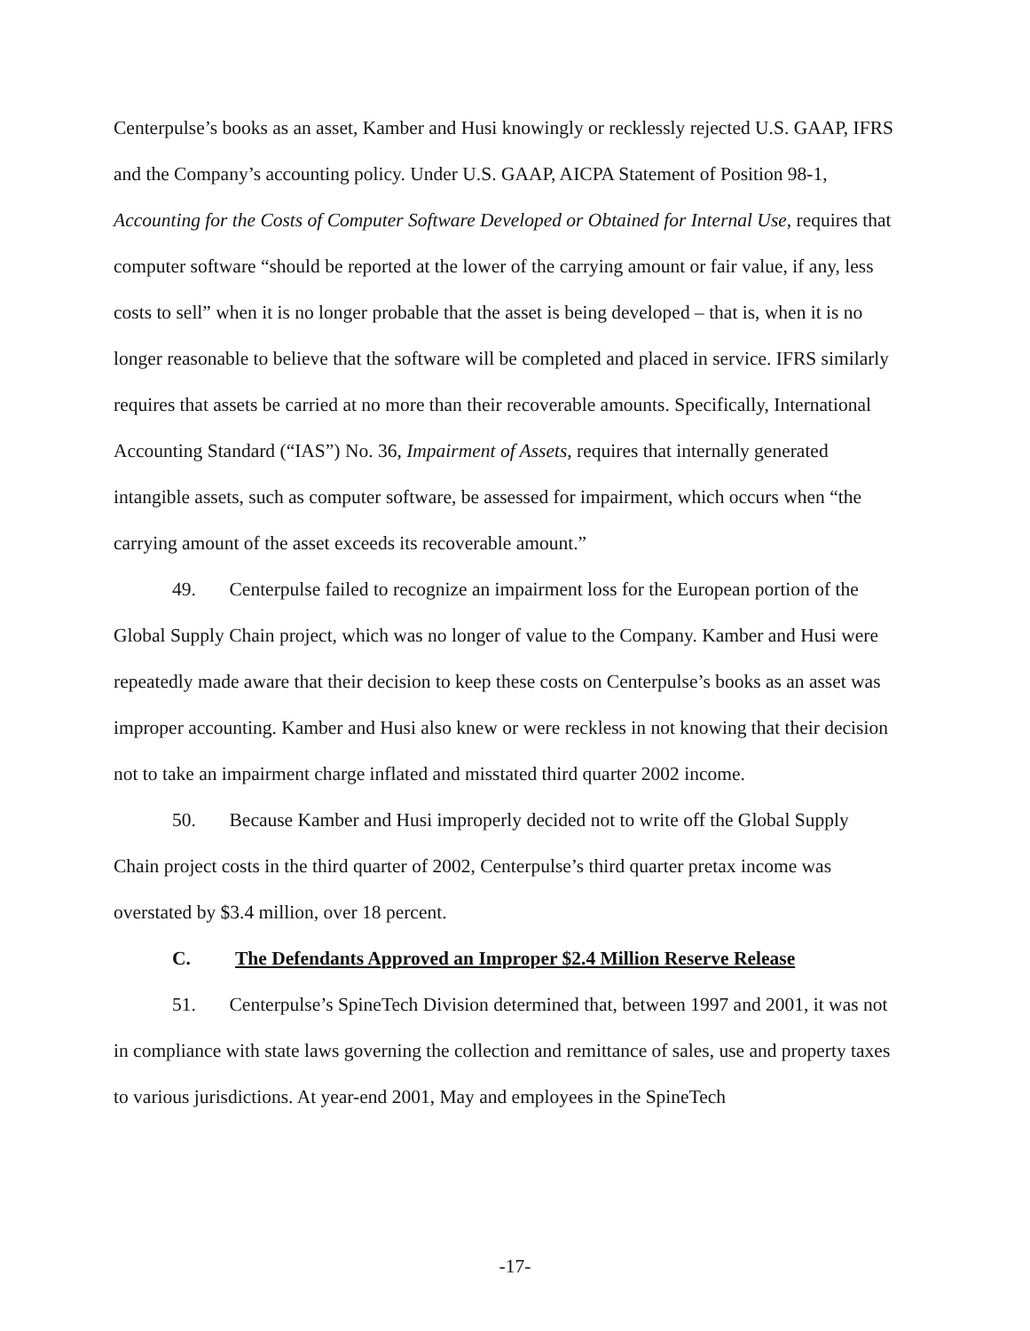Centerpulse’s books as an asset, Kamber and Husi knowingly or recklessly rejected U.S. GAAP, IFRS and the Company’s accounting policy. Under U.S. GAAP, AICPA Statement of Position 98-1, Accounting for the Costs of Computer Software Developed or Obtained for Internal Use, requires that computer software “should be reported at the lower of the carrying amount or fair value, if any, less costs to sell” when it is no longer probable that the asset is being developed – that is, when it is no longer reasonable to believe that the software will be completed and placed in service. IFRS similarly requires that assets be carried at no more than their recoverable amounts. Specifically, International Accounting Standard (“IAS”) No. 36, Impairment of Assets, requires that internally generated intangible assets, such as computer software, be assessed for impairment, which occurs when “the carrying amount of the asset exceeds its recoverable amount.”
49. Centerpulse failed to recognize an impairment loss for the European portion of the Global Supply Chain project, which was no longer of value to the Company. Kamber and Husi were repeatedly made aware that their decision to keep these costs on Centerpulse’s books as an asset was improper accounting. Kamber and Husi also knew or were reckless in not knowing that their decision not to take an impairment charge inflated and misstated third quarter 2002 income.
50. Because Kamber and Husi improperly decided not to write off the Global Supply Chain project costs in the third quarter of 2002, Centerpulse’s third quarter pretax income was overstated by $3.4 million, over 18 percent.
C. The Defendants Approved an Improper $2.4 Million Reserve Release
51. Centerpulse’s SpineTech Division determined that, between 1997 and 2001, it was not in compliance with state laws governing the collection and remittance of sales, use and property taxes to various jurisdictions. At year-end 2001, May and employees in the SpineTech
-17-